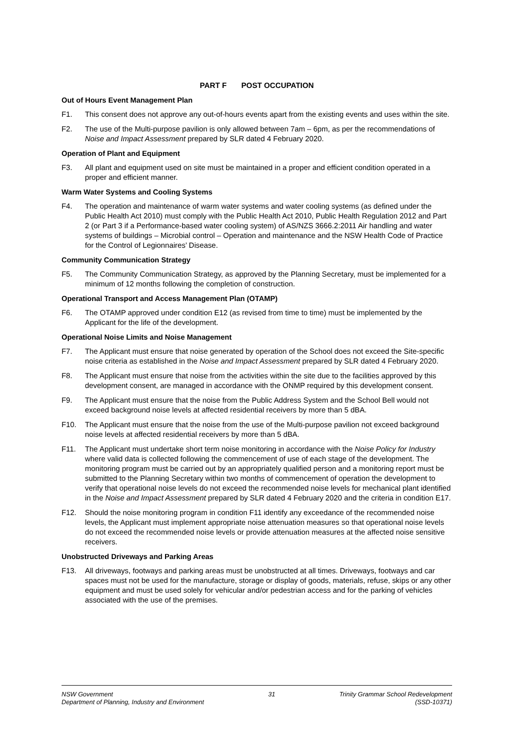PART F POST OCCUPATION
Out of Hours Event Management Plan
F1. This consent does not approve any out-of-hours events apart from the existing events and uses within the site.
F2. The use of the Multi-purpose pavilion is only allowed between 7am – 6pm, as per the recommendations of Noise and Impact Assessment prepared by SLR dated 4 February 2020.
Operation of Plant and Equipment
F3. All plant and equipment used on site must be maintained in a proper and efficient condition operated in a proper and efficient manner.
Warm Water Systems and Cooling Systems
F4. The operation and maintenance of warm water systems and water cooling systems (as defined under the Public Health Act 2010) must comply with the Public Health Act 2010, Public Health Regulation 2012 and Part 2 (or Part 3 if a Performance-based water cooling system) of AS/NZS 3666.2:2011 Air handling and water systems of buildings – Microbial control – Operation and maintenance and the NSW Health Code of Practice for the Control of Legionnaires’ Disease.
Community Communication Strategy
F5. The Community Communication Strategy, as approved by the Planning Secretary, must be implemented for a minimum of 12 months following the completion of construction.
Operational Transport and Access Management Plan (OTAMP)
F6. The OTAMP approved under condition E12 (as revised from time to time) must be implemented by the Applicant for the life of the development.
Operational Noise Limits and Noise Management
F7. The Applicant must ensure that noise generated by operation of the School does not exceed the Site-specific noise criteria as established in the Noise and Impact Assessment prepared by SLR dated 4 February 2020.
F8. The Applicant must ensure that noise from the activities within the site due to the facilities approved by this development consent, are managed in accordance with the ONMP required by this development consent.
F9. The Applicant must ensure that the noise from the Public Address System and the School Bell would not exceed background noise levels at affected residential receivers by more than 5 dBA.
F10. The Applicant must ensure that the noise from the use of the Multi-purpose pavilion not exceed background noise levels at affected residential receivers by more than 5 dBA.
F11. The Applicant must undertake short term noise monitoring in accordance with the Noise Policy for Industry where valid data is collected following the commencement of use of each stage of the development. The monitoring program must be carried out by an appropriately qualified person and a monitoring report must be submitted to the Planning Secretary within two months of commencement of operation the development to verify that operational noise levels do not exceed the recommended noise levels for mechanical plant identified in the Noise and Impact Assessment prepared by SLR dated 4 February 2020 and the criteria in condition E17.
F12. Should the noise monitoring program in condition F11 identify any exceedance of the recommended noise levels, the Applicant must implement appropriate noise attenuation measures so that operational noise levels do not exceed the recommended noise levels or provide attenuation measures at the affected noise sensitive receivers.
Unobstructed Driveways and Parking Areas
F13. All driveways, footways and parking areas must be unobstructed at all times. Driveways, footways and car spaces must not be used for the manufacture, storage or display of goods, materials, refuse, skips or any other equipment and must be used solely for vehicular and/or pedestrian access and for the parking of vehicles associated with the use of the premises.
NSW Government
Department of Planning, Industry and Environment
31 Trinity Grammar School Redevelopment
(SSD-10371)